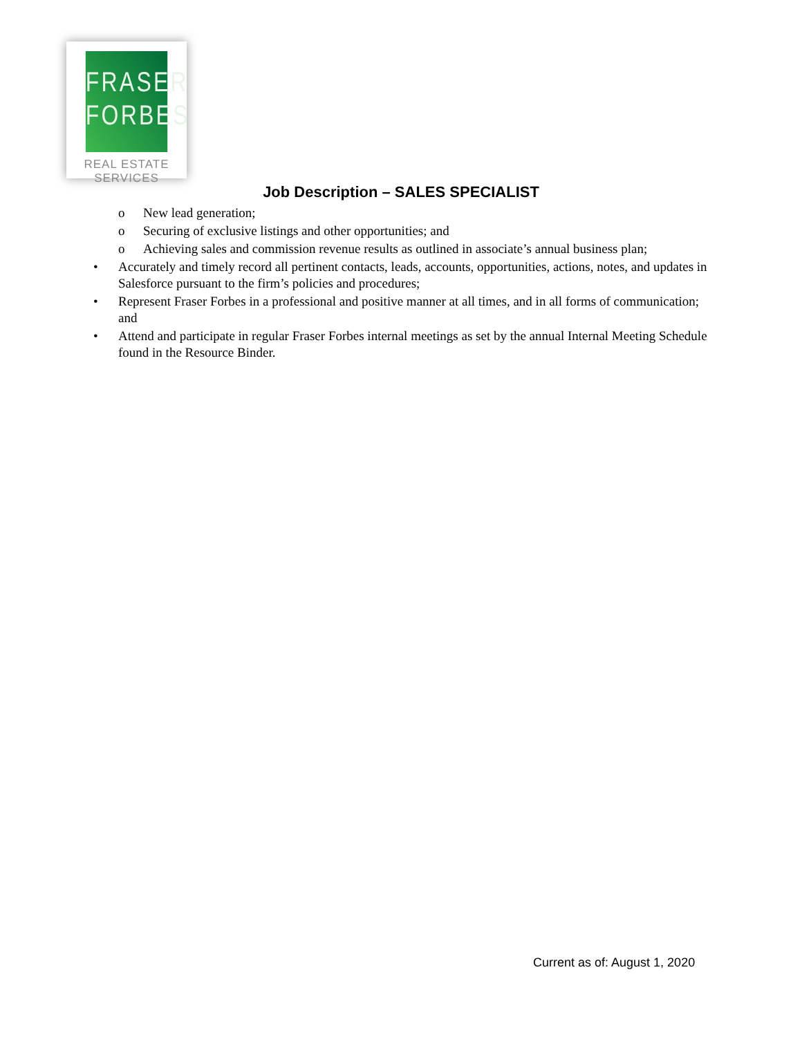FRASER
FORBES
REAL ESTATE SERVICES
Job Description – SALES SPECIALIST
o New lead generation;
o Securing of exclusive listings and other opportunities; and
o Achieving sales and commission revenue results as outlined in associate’s annual business plan;
• Accurately and timely record all pertinent contacts, leads, accounts, opportunities, actions, notes, and updates in Salesforce pursuant to the firm’s policies and procedures;
• Represent Fraser Forbes in a professional and positive manner at all times, and in all forms of communication; and
• Attend and participate in regular Fraser Forbes internal meetings as set by the annual Internal Meeting Schedule found in the Resource Binder.
Current as of: August 1, 2020